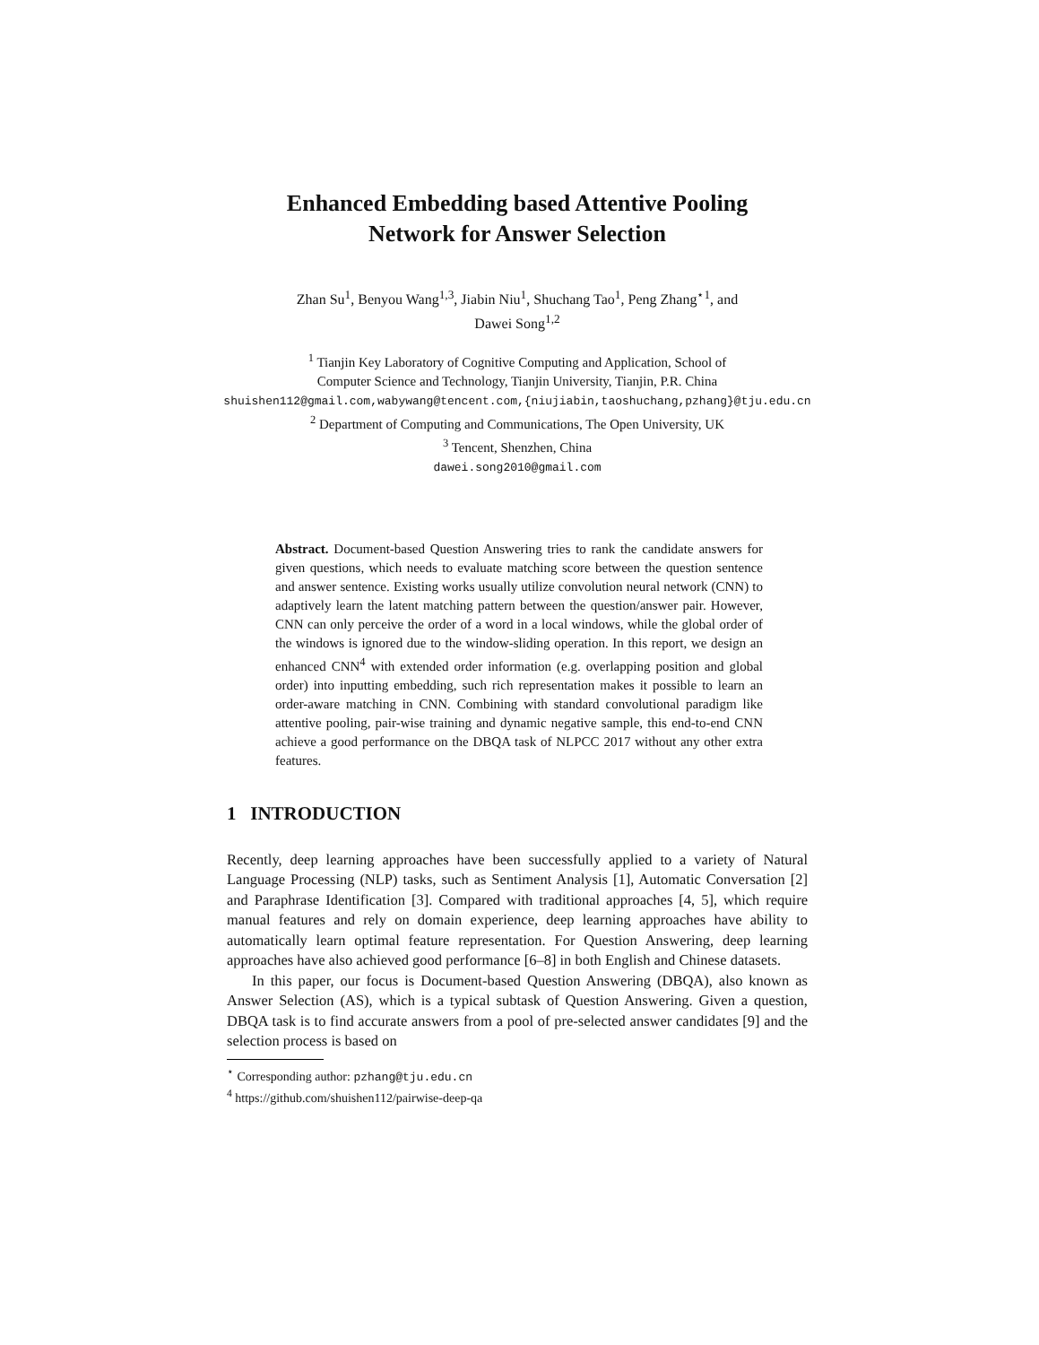Enhanced Embedding based Attentive Pooling
Network for Answer Selection
Zhan Su<sup>1</sup>, Benyou Wang<sup>1,3</sup>, Jiabin Niu<sup>1</sup>, Shuchang Tao<sup>1</sup>, Peng Zhang<sup>⋆1</sup>, and
Dawei Song<sup>1,2</sup>
<sup>1</sup> Tianjin Key Laboratory of Cognitive Computing and Application, School of
Computer Science and Technology, Tianjin University, Tianjin, P.R. China
shuishen112@gmail.com,wabywang@tencent.com,{niujiabin,taoshuchang,pzhang}@tju.edu.cn
<sup>2</sup> Department of Computing and Communications, The Open University, UK
<sup>3</sup> Tencent, Shenzhen, China
dawei.song2010@gmail.com
Abstract. Document-based Question Answering tries to rank the candidate answers for given questions, which needs to evaluate matching score between the question sentence and answer sentence. Existing works usually utilize convolution neural network (CNN) to adaptively learn the latent matching pattern between the question/answer pair. However, CNN can only perceive the order of a word in a local windows, while the global order of the windows is ignored due to the window-sliding operation. In this report, we design an enhanced CNN<sup>4</sup> with extended order information (e.g. overlapping position and global order) into inputting embedding, such rich representation makes it possible to learn an order-aware matching in CNN. Combining with standard convolutional paradigm like attentive pooling, pair-wise training and dynamic negative sample, this end-to-end CNN achieve a good performance on the DBQA task of NLPCC 2017 without any other extra features.
1 INTRODUCTION
Recently, deep learning approaches have been successfully applied to a variety of Natural Language Processing (NLP) tasks, such as Sentiment Analysis [1], Automatic Conversation [2] and Paraphrase Identification [3]. Compared with traditional approaches [4, 5], which require manual features and rely on domain experience, deep learning approaches have ability to automatically learn optimal feature representation. For Question Answering, deep learning approaches have also achieved good performance [6–8] in both English and Chinese datasets.
In this paper, our focus is Document-based Question Answering (DBQA), also known as Answer Selection (AS), which is a typical subtask of Question Answering. Given a question, DBQA task is to find accurate answers from a pool of pre-selected answer candidates [9] and the selection process is based on
<sup>⋆</sup> Corresponding author: pzhang@tju.edu.cn
<sup>4</sup> https://github.com/shuishen112/pairwise-deep-qa